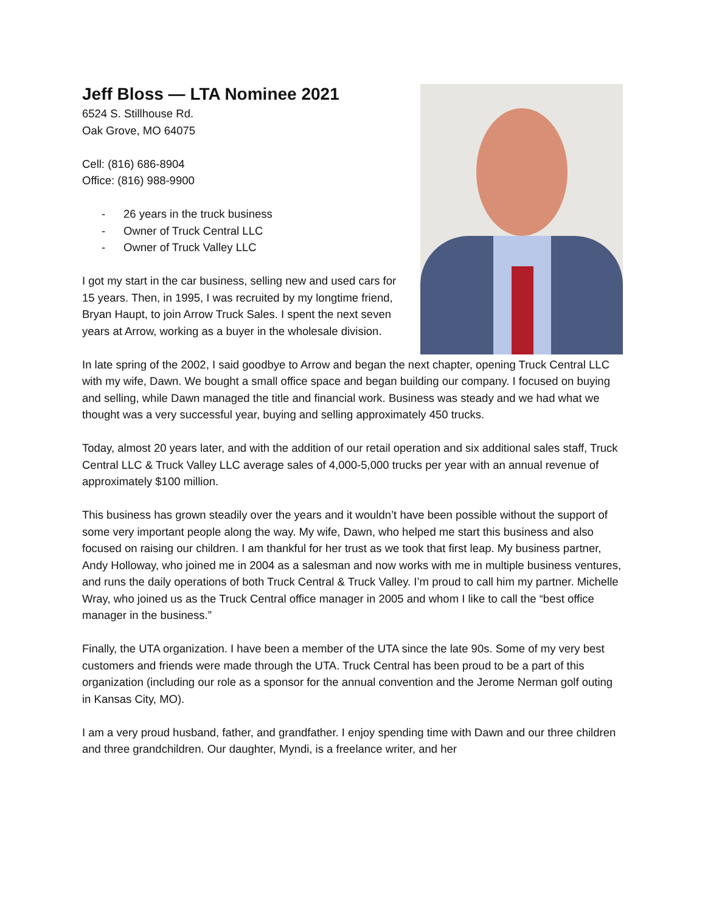Jeff Bloss — LTA Nominee 2021
6524 S. Stillhouse Rd.
Oak Grove, MO 64075
Cell: (816) 686-8904
Office: (816) 988-9900
- 26 years in the truck business
- Owner of Truck Central LLC
- Owner of Truck Valley LLC
I got my start in the car business, selling new and used cars for 15 years. Then, in 1995, I was recruited by my longtime friend, Bryan Haupt, to join Arrow Truck Sales. I spent the next seven years at Arrow, working as a buyer in the wholesale division.
In late spring of the 2002, I said goodbye to Arrow and began the next chapter, opening Truck Central LLC with my wife, Dawn. We bought a small office space and began building our company. I focused on buying and selling, while Dawn managed the title and financial work. Business was steady and we had what we thought was a very successful year, buying and selling approximately 450 trucks.
Today, almost 20 years later, and with the addition of our retail operation and six additional sales staff, Truck Central LLC & Truck Valley LLC average sales of 4,000-5,000 trucks per year with an annual revenue of approximately $100 million.
This business has grown steadily over the years and it wouldn’t have been possible without the support of some very important people along the way. My wife, Dawn, who helped me start this business and also focused on raising our children. I am thankful for her trust as we took that first leap. My business partner, Andy Holloway, who joined me in 2004 as a salesman and now works with me in multiple business ventures, and runs the daily operations of both Truck Central & Truck Valley. I’m proud to call him my partner. Michelle Wray, who joined us as the Truck Central office manager in 2005 and whom I like to call the “best office manager in the business.”
Finally, the UTA organization. I have been a member of the UTA since the late 90s. Some of my very best customers and friends were made through the UTA. Truck Central has been proud to be a part of this organization (including our role as a sponsor for the annual convention and the Jerome Nerman golf outing in Kansas City, MO).
I am a very proud husband, father, and grandfather. I enjoy spending time with Dawn and our three children and three grandchildren. Our daughter, Myndi, is a freelance writer, and her